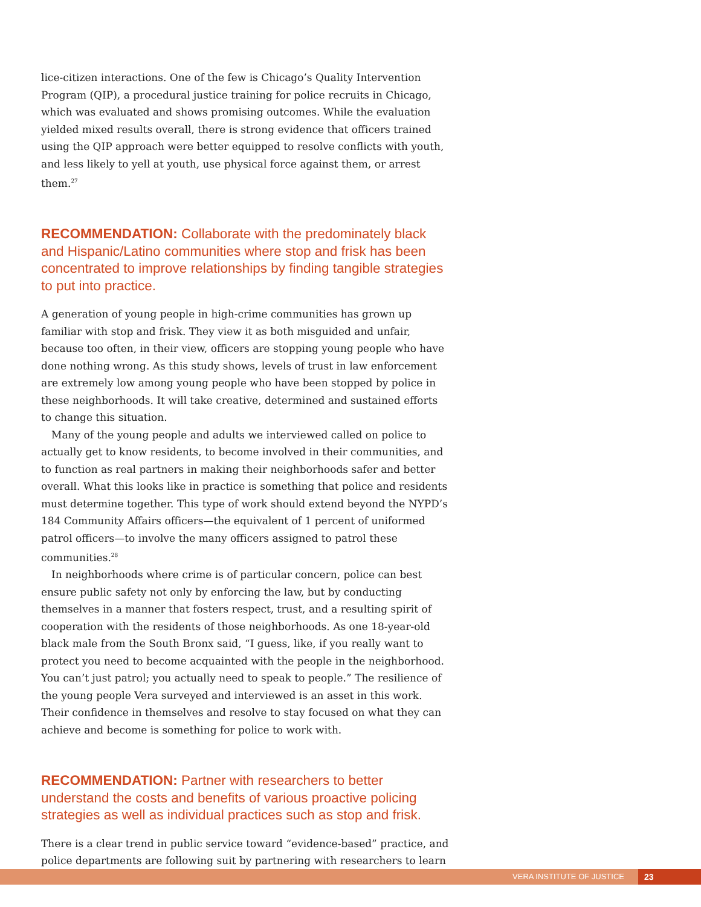lice-citizen interactions. One of the few is Chicago’s Quality Intervention Program (QIP), a procedural justice training for police recruits in Chicago, which was evaluated and shows promising outcomes. While the evaluation yielded mixed results overall, there is strong evidence that officers trained using the QIP approach were better equipped to resolve conflicts with youth, and less likely to yell at youth, use physical force against them, or arrest them.<sup>27</sup>
RECOMMENDATION: Collaborate with the predominately black and Hispanic/Latino communities where stop and frisk has been concentrated to improve relationships by finding tangible strategies to put into practice.
A generation of young people in high-crime communities has grown up familiar with stop and frisk. They view it as both misguided and unfair, because too often, in their view, officers are stopping young people who have done nothing wrong. As this study shows, levels of trust in law enforcement are extremely low among young people who have been stopped by police in these neighborhoods. It will take creative, determined and sustained efforts to change this situation.
Many of the young people and adults we interviewed called on police to actually get to know residents, to become involved in their communities, and to function as real partners in making their neighborhoods safer and better overall. What this looks like in practice is something that police and residents must determine together. This type of work should extend beyond the NYPD’s 184 Community Affairs officers—the equivalent of 1 percent of uniformed patrol officers—to involve the many officers assigned to patrol these communities.<sup>28</sup>
In neighborhoods where crime is of particular concern, police can best ensure public safety not only by enforcing the law, but by conducting themselves in a manner that fosters respect, trust, and a resulting spirit of cooperation with the residents of those neighborhoods. As one 18-year-old black male from the South Bronx said, “I guess, like, if you really want to protect you need to become acquainted with the people in the neighborhood. You can’t just patrol; you actually need to speak to people.” The resilience of the young people Vera surveyed and interviewed is an asset in this work. Their confidence in themselves and resolve to stay focused on what they can achieve and become is something for police to work with.
RECOMMENDATION: Partner with researchers to better understand the costs and benefits of various proactive policing strategies as well as individual practices such as stop and frisk.
There is a clear trend in public service toward “evidence-based” practice, and police departments are following suit by partnering with researchers to learn
VERA INSTITUTE OF JUSTICE 23